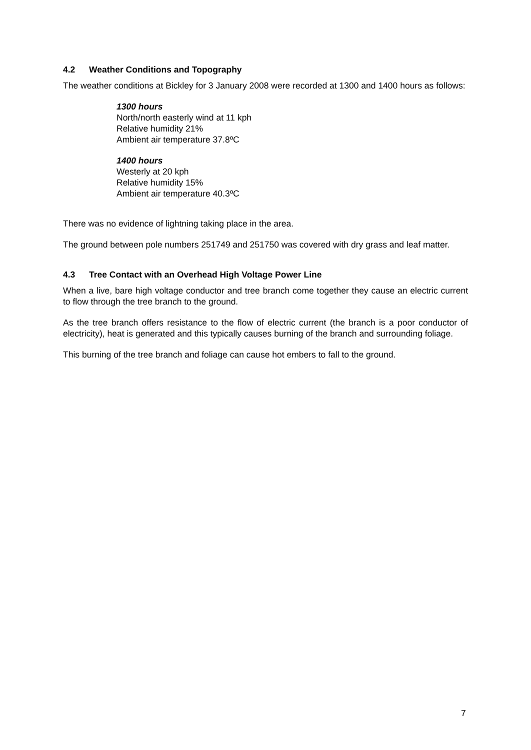4.2 Weather Conditions and Topography
The weather conditions at Bickley for 3 January 2008 were recorded at 1300 and 1400 hours as follows:
1300 hours
North/north easterly wind at 11 kph
Relative humidity 21%
Ambient air temperature 37.8ºC
1400 hours
Westerly at 20 kph
Relative humidity 15%
Ambient air temperature 40.3ºC
There was no evidence of lightning taking place in the area.
The ground between pole numbers 251749 and 251750 was covered with dry grass and leaf matter.
4.3 Tree Contact with an Overhead High Voltage Power Line
When a live, bare high voltage conductor and tree branch come together they cause an electric current to flow through the tree branch to the ground.
As the tree branch offers resistance to the flow of electric current (the branch is a poor conductor of electricity), heat is generated and this typically causes burning of the branch and surrounding foliage.
This burning of the tree branch and foliage can cause hot embers to fall to the ground.
7